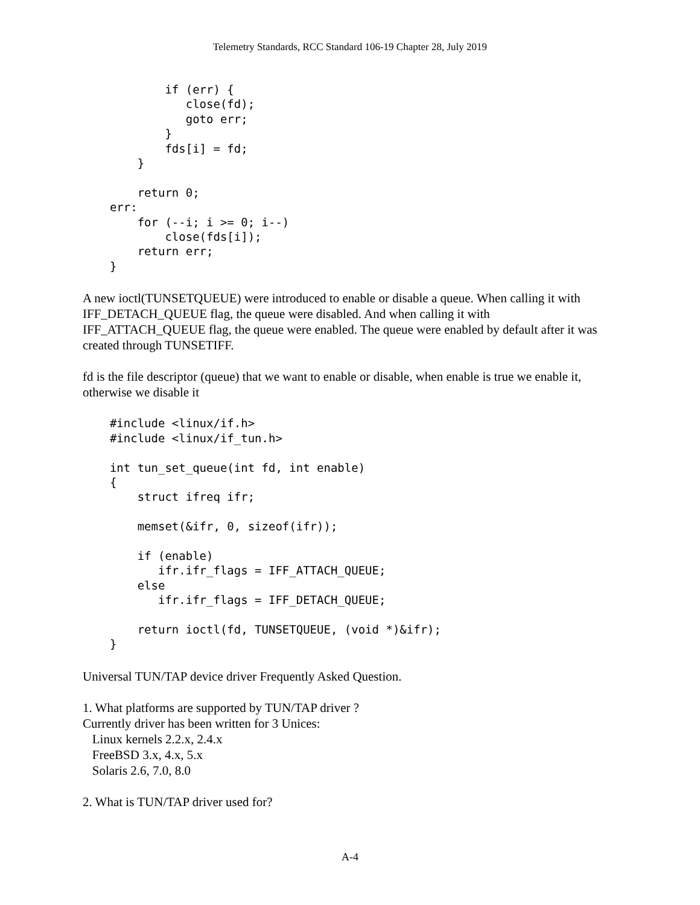Telemetry Standards, RCC Standard 106-19 Chapter 28, July 2019
          if (err) {
             close(fd);
             goto err;
          }
          fds[i] = fd;
      }

      return 0;
  err:
      for (--i; i >= 0; i--)
          close(fds[i]);
      return err;
  }
A new ioctl(TUNSETQUEUE) were introduced to enable or disable a queue. When calling it with IFF_DETACH_QUEUE flag, the queue were disabled. And when calling it with IFF_ATTACH_QUEUE flag, the queue were enabled. The queue were enabled by default after it was created through TUNSETIFF.
fd is the file descriptor (queue) that we want to enable or disable, when enable is true we enable it, otherwise we disable it
  #include <linux/if.h>
  #include <linux/if_tun.h>

  int tun_set_queue(int fd, int enable)
  {
      struct ifreq ifr;

      memset(&ifr, 0, sizeof(ifr));

      if (enable)
         ifr.ifr_flags = IFF_ATTACH_QUEUE;
      else
         ifr.ifr_flags = IFF_DETACH_QUEUE;

      return ioctl(fd, TUNSETQUEUE, (void *)&ifr);
  }
Universal TUN/TAP device driver Frequently Asked Question.
1. What platforms are supported by TUN/TAP driver ?
Currently driver has been written for 3 Unices:
Linux kernels 2.2.x, 2.4.x
FreeBSD 3.x, 4.x, 5.x
Solaris 2.6, 7.0, 8.0
2. What is TUN/TAP driver used for?
A-4